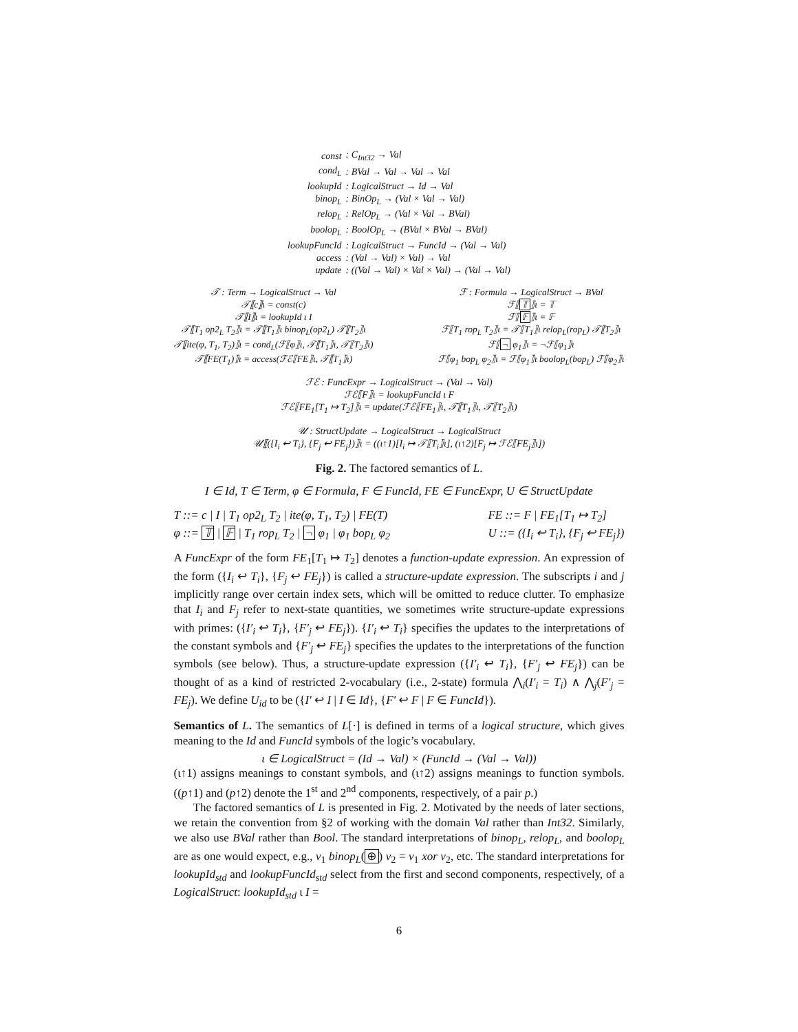| const | : C<sub>Int32</sub> → Val |
| cond<sub>L</sub> | : BVal → Val → Val → Val |
| lookupId | : LogicalStruct → Id → Val |
| binop<sub>L</sub> | : BinOp<sub>L</sub> → (Val × Val → Val) |
| relop<sub>L</sub> | : RelOp<sub>L</sub> → (Val × Val → BVal) |
| boolop<sub>L</sub> | : BoolOp<sub>L</sub> → (BVal × BVal → BVal) |
| lookupFuncId | : LogicalStruct → FuncId → (Val → Val) |
| access | : (Val → Val) × Val) → Val |
| update | : ((Val → Val) × Val × Val) → (Val → Val) |
𝒯 : Term → LogicalStruct → Val
𝒯⟦c⟧ι = const(c)
𝒯⟦I⟧ι = lookupId ι I
𝒯⟦T<sub>1</sub> op2<sub>L</sub> T<sub>2</sub>⟧ι = 𝒯⟦T<sub>1</sub>⟧ι binop<sub>L</sub>(op2<sub>L</sub>) 𝒯⟦T<sub>2</sub>⟧ι
𝒯⟦ite(φ, T<sub>1</sub>, T<sub>2</sub>)⟧ι = cond<sub>L</sub>(ℱ⟦φ⟧ι, 𝒯⟦T<sub>1</sub>⟧ι, 𝒯⟦T<sub>2</sub>⟧ι)
𝒯⟦FE(T<sub>1</sub>)⟧ι = access(ℱℰ⟦FE⟧ι, 𝒯⟦T<sub>1</sub>⟧ι)
ℱ : Formula → LogicalStruct → BVal
ℱ⟦𝕋⟧ι = 𝕋
ℱ⟦𝔽⟧ι = 𝔽
ℱ⟦T<sub>1</sub> rop<sub>L</sub> T<sub>2</sub>⟧ι = 𝒯⟦T<sub>1</sub>⟧ι relop<sub>L</sub>(rop<sub>L</sub>) 𝒯⟦T<sub>2</sub>⟧ι
ℱ⟦¬ φ<sub>1</sub>⟧ι = ¬ℱ⟦φ<sub>1</sub>⟧ι
ℱ⟦φ<sub>1</sub> bop<sub>L</sub> φ<sub>2</sub>⟧ι = ℱ⟦φ<sub>1</sub>⟧ι boolop<sub>L</sub>(bop<sub>L</sub>) ℱ⟦φ<sub>2</sub>⟧ι
ℱℰ : FuncExpr → LogicalStruct → (Val → Val)
ℱℰ⟦F⟧ι = lookupFuncId ι F
ℱℰ⟦FE<sub>1</sub>[T<sub>1</sub> ↦ T<sub>2</sub>]⟧ι = update(ℱℰ⟦FE<sub>1</sub>⟧ι, 𝒯⟦T<sub>1</sub>⟧ι, 𝒯⟦T<sub>2</sub>⟧ι)
𝒰 : StructUpdate → LogicalStruct → LogicalStruct
𝒰⟦({I<sub>i</sub> ↩ T<sub>i</sub>}, {F<sub>j</sub> ↩ FE<sub>j</sub>})⟧ι = ((ι↑1)[I<sub>i</sub> ↦ 𝒯⟦T<sub>i</sub>⟧ι], (ι↑2)[F<sub>j</sub> ↦ ℱℰ⟦FE<sub>j</sub>⟧ι])
Fig. 2. The factored semantics of L.
I ∈ Id, T ∈ Term, φ ∈ Formula, F ∈ FuncId, FE ∈ FuncExpr, U ∈ StructUpdate
T ::= c | I | T<sub>1</sub> op2<sub>L</sub> T<sub>2</sub> | ite(φ, T<sub>1</sub>, T<sub>2</sub>) | FE(T)
φ ::= 𝕋 | 𝔽 | T<sub>1</sub> rop<sub>L</sub> T<sub>2</sub> | ¬ φ<sub>1</sub> | φ<sub>1</sub> bop<sub>L</sub> φ<sub>2</sub>
FE ::= F | FE<sub>1</sub>[T<sub>1</sub> ↦ T<sub>2</sub>]
U ::= ({I<sub>i</sub> ↩ T<sub>i</sub>}, {F<sub>j</sub> ↩ FE<sub>j</sub>})
A FuncExpr of the form FE<sub>1</sub>[T<sub>1</sub> ↦ T<sub>2</sub>] denotes a function-update expression. An expression of the form ({I<sub>i</sub> ↩ T<sub>i</sub>}, {F<sub>j</sub> ↩ FE<sub>j</sub>}) is called a structure-update expression. The subscripts i and j implicitly range over certain index sets, which will be omitted to reduce clutter. To emphasize that I<sub>i</sub> and F<sub>j</sub> refer to next-state quantities, we sometimes write structure-update expressions with primes: ({I′<sub>i</sub> ↩ T<sub>i</sub>}, {F′<sub>j</sub> ↩ FE<sub>j</sub>}). {I′<sub>i</sub> ↩ T<sub>i</sub>} specifies the updates to the interpretations of the constant symbols and {F′<sub>j</sub> ↩ FE<sub>j</sub>} specifies the updates to the interpretations of the function symbols (see below). Thus, a structure-update expression ({I′<sub>i</sub> ↩ T<sub>i</sub>}, {F′<sub>j</sub> ↩ FE<sub>j</sub>}) can be thought of as a kind of restricted 2-vocabulary (i.e., 2-state) formula ⋀<sub>i</sub>(I′<sub>i</sub> = T<sub>i</sub>) ∧ ⋀<sub>j</sub>(F′<sub>j</sub> = FE<sub>j</sub>). We define U<sub>id</sub> to be ({I′ ↩ I | I ∈ Id}, {F′ ↩ F | F ∈ FuncId}).
Semantics of L. The semantics of L[·] is defined in terms of a logical structure, which gives meaning to the Id and FuncId symbols of the logic’s vocabulary.
ι ∈ LogicalStruct = (Id → Val) × (FuncId → (Val → Val))
(ι↑1) assigns meanings to constant symbols, and (ι↑2) assigns meanings to function symbols. ((p↑1) and (p↑2) denote the 1<sup>st</sup> and 2<sup>nd</sup> components, respectively, of a pair p.)
The factored semantics of L is presented in Fig. 2. Motivated by the needs of later sections, we retain the convention from §2 of working with the domain Val rather than Int32. Similarly, we also use BVal rather than Bool. The standard interpretations of binop<sub>L</sub>, relop<sub>L</sub>, and boolop<sub>L</sub> are as one would expect, e.g., v<sub>1</sub> binop<sub>L</sub>(⊕) v<sub>2</sub> = v<sub>1</sub> xor v<sub>2</sub>, etc. The standard interpretations for lookupId<sub>std</sub> and lookupFuncId<sub>std</sub> select from the first and second components, respectively, of a LogicalStruct: lookupId<sub>std</sub> ι I =
6